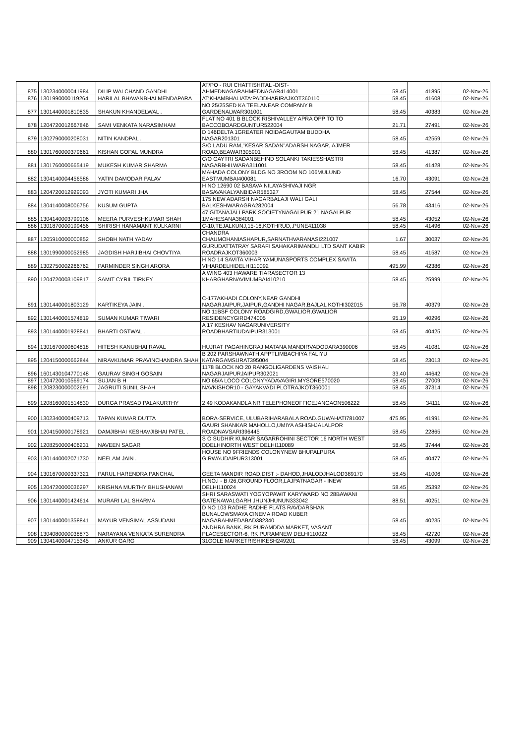| 875 | 1302340000041984 | DILIP WALCHAND GANDHI | AT/PO - RUI CHATTISHITAL -DIST- AHMEDNAGARAHMEDNAGAR414001 | 58.45 | 41895 | 02-Nov-26 |
| 876 | 1301990000119264 | HARILAL BHAVANBHAI MENDAPARA | AT:KHAMBHALIATA:PADDHARIRAJKOT360110 | 58.45 | 41608 | 02-Nov-26 |
| 877 | 1301440001810835 | SHAKUN KHANDELWAL . | NO 25/25SED KA TEELANEAR COMPANY B GARDENALWAR301001 | 58.45 | 40383 | 02-Nov-26 |
| 878 | 1204720012667846 | SAMI VENKATA NARASIMHAM | FLAT NO 401 B BLOCK RISHIVALLEY APRA OPP TO TO BACCOBOARDGUNTUR522004 | 21.71 | 27491 | 02-Nov-26 |
| 879 | 1302790000208031 | NITIN KANDPAL . | D 146DELTA 1GREATER NOIDAGAUTAM BUDDHA NAGAR201301 | 58.45 | 42559 | 02-Nov-26 |
| 880 | 1301760000379661 | KISHAN GOPAL MUNDRA | S/O LADU RAM,"KESAR SADAN"ADARSH NAGAR, AJMER ROAD,BEAWAR305901 | 58.45 | 41387 | 02-Nov-26 |
| 881 | 1301760000665419 | MUKESH KUMAR SHARMA | C/O GAYTRI SADANBEHIND SOLANKI TAKIESSHASTRI NAGARBHILWARA311001 | 58.45 | 41428 | 02-Nov-26 |
| 882 | 1304140004456586 | YATIN DAMODAR PALAV | MAHADA COLONY BLDG NO 3ROOM NO 106MULUND EASTMUMBAI400081 | 16.70 | 43091 | 02-Nov-26 |
| 883 | 1204720012929093 | JYOTI KUMARI JHA | H NO 12690 02 BASAVA NILAYASHIVAJI NGR BASAVAKALYANBIDAR585327 | 58.45 | 27544 | 02-Nov-26 |
| 884 | 1304140008006756 | KUSUM GUPTA | 175 NEW ADARSH NAGARBALAJI WALI GALI BALKESHWARAGRA282004 | 56.78 | 43416 | 02-Nov-26 |
| 885 | 1304140003799106 | MEERA PURVESHKUMAR SHAH | 47 GITANAJALI PARK SOCIETYNAGALPUR 21 NAGALPUR 1MAHESANA384001 | 58.45 | 43052 | 02-Nov-26 |
| 886 | 1301870000199456 | SHIRISH HANAMANT KULKARNI | C-10,TEJALKUNJ,15-16,KOTHRUD,.PUNE411038 | 58.45 | 41496 | 02-Nov-26 |
| 887 | 1205910000000852 | SHOBH NATH YADAV | CHANDRA CHAUMOHANIASHAPUR,SARNATHVARANASI221007 | 1.67 | 30037 | 02-Nov-26 |
| 888 | 1301990000052985 | JAGDISH HARJIBHAI CHOVTIYA | GURUDATTATRAY SARAFI SAHAKARIMANDLI LTD SANT KABIR ROADRAJKOT360003 | 58.45 | 41587 | 02-Nov-26 |
| 889 | 1302750002266762 | PARMINDER SINGH ARORA | H NO 14 SAVITA VIHAR YAMUNASPORTS COMPLEX SAVITA VIHARDELHIDELHI110092 | 495.99 | 42386 | 02-Nov-26 |
| 890 | 1204720003109817 | SAMIT CYRIL TIRKEY | A WING 403 HAWARE TIARASECTOR 13 KHARGHARNAVIMUMBAI410210 | 58.45 | 25999 | 02-Nov-26 |
| 891 | 1301440001803129 | KARTIKEYA JAIN . | C-177AKHADI COLONY,NEAR GANDHI NAGARJAIPUR,JAIPUR,GANDHI NAGAR,BAJLAL KOTHI302015 | 56.78 | 40379 | 02-Nov-26 |
| 892 | 1301440001574819 | SUMAN KUMAR TIWARI | NO 11BSF COLONY ROADGIRD,GWALIOR,GWALIOR RESIDENCYGIRD474005 | 95.19 | 40296 | 02-Nov-26 |
| 893 | 1301440001928841 | BHARTI OSTWAL . | A 17 KESHAV NAGARUNIVERSITY ROADBHARTIUDAIPUR313001 | 58.45 | 40425 | 02-Nov-26 |
| 894 | 1301670000604818 | HITESH KANUBHAI RAVAL | HUJRAT PAGAHINGRAJ MATANA MANDIRVADODARA390006 | 58.45 | 41081 | 02-Nov-26 |
| 895 | 1204150000662844 | NIRAVKUMAR PRAVINCHANDRA SHAH | B 202 PARSHAWNATH APPTLIMBACHIYA FALIYU KATARGAMSURAT395004 | 58.45 | 23013 | 02-Nov-26 |
| 896 | 1601430104770148 | GAURAV SINGH GOSAIN | 1178 BLOCK NO 20 RANGOLIGARDENS VAISHALI NAGARJAIPURJAIPUR302021 | 33.40 | 44642 | 02-Nov-26 |
| 897 | 1204720010569174 | SUJAN B H | NO 65/A LOCO COLONYYADAVAGIRI.MYSORE570020 | 58.45 | 27009 | 02-Nov-26 |
| 898 | 1208230000002691 | JAGRUTI SUNIL SHAH | NAVKISHOR10 - GAYAKVADI PLOTRAJKOT360001 | 58.45 | 37314 | 02-Nov-26 |
| 899 | 1208160001514830 | DURGA PRASAD PALAKURTHY | 2 49 KODAKANDLA NR TELEPHONEOFFICEJANGAON506222 | 58.45 | 34111 | 02-Nov-26 |
| 900 | 1302340000409713 | TAPAN KUMAR DUTTA | BORA-SERVICE, ULUBARIHARABALA ROAD.GUWAHATI781007 | 475.95 | 41991 | 02-Nov-26 |
| 901 | 1204150000178921 | DAMJIBHAI KESHAVJIBHAI PATEL . | GAURI SHANKAR MAHOLLO,UMIYA ASHISHJALALPOR ROADNAVSARI396445 | 58.45 | 22865 | 02-Nov-26 |
| 902 | 1208250000406231 | NAVEEN SAGAR | S O SUDHIR KUMAR SAGARROHINI SECTOR 16 NORTH WEST DDELHINORTH WEST DELHI110089 | 58.45 | 37444 | 02-Nov-26 |
| 903 | 1301440002071730 | NEELAM JAIN . | HOUSE NO 9FRIENDS COLONYNEW BHUPALPURA GIRWAUDAIPUR313001 | 58.45 | 40477 | 02-Nov-26 |
| 904 | 1301670000337321 | PARUL HARENDRA PANCHAL | GEETA MANDIR ROAD,DIST :- DAHOD,JHALODJHALOD389170 | 58.45 | 41006 | 02-Nov-26 |
| 905 | 1204720000036297 | KRISHNA MURTHY BHUSHANAM | H.NO.I - B /26,GROUND FLOOR,LAJPATNAGAR - INEW DELHI110024 | 58.45 | 25392 | 02-Nov-26 |
| 906 | 1301440001424614 | MURARI LAL SHARMA | SHRI SARASWATI YOGYOPAWIT KARYWARD NO 28BAWANI GATENAWALGARH JHUNJHUNUN333042 | 88.51 | 40251 | 02-Nov-26 |
| 907 | 1301440001358841 | MAYUR VENSIMAL ASSUDANI | D NO 103 RADHE RADHE FLATS RAVDARSHAN BUNALOWSMAYA CINEMA ROAD KUBER NAGARAHMEDABAD382340 | 58.45 | 40235 | 02-Nov-26 |
| 908 | 1304080000038873 | NARAYANA VENKATA SURENDRA | ANDHRA BANK, RK PURAMDDA MARKET, VASANT PLACESECTOR-6, RK PURAMNEW DELHI110022 | 58.45 | 42720 | 02-Nov-26 |
| 909 | 1304140004715345 | ANKUR GARG | 31GOLE MARKETRISHIKESH249201 | 58.45 | 43099 | 02-Nov-26 |